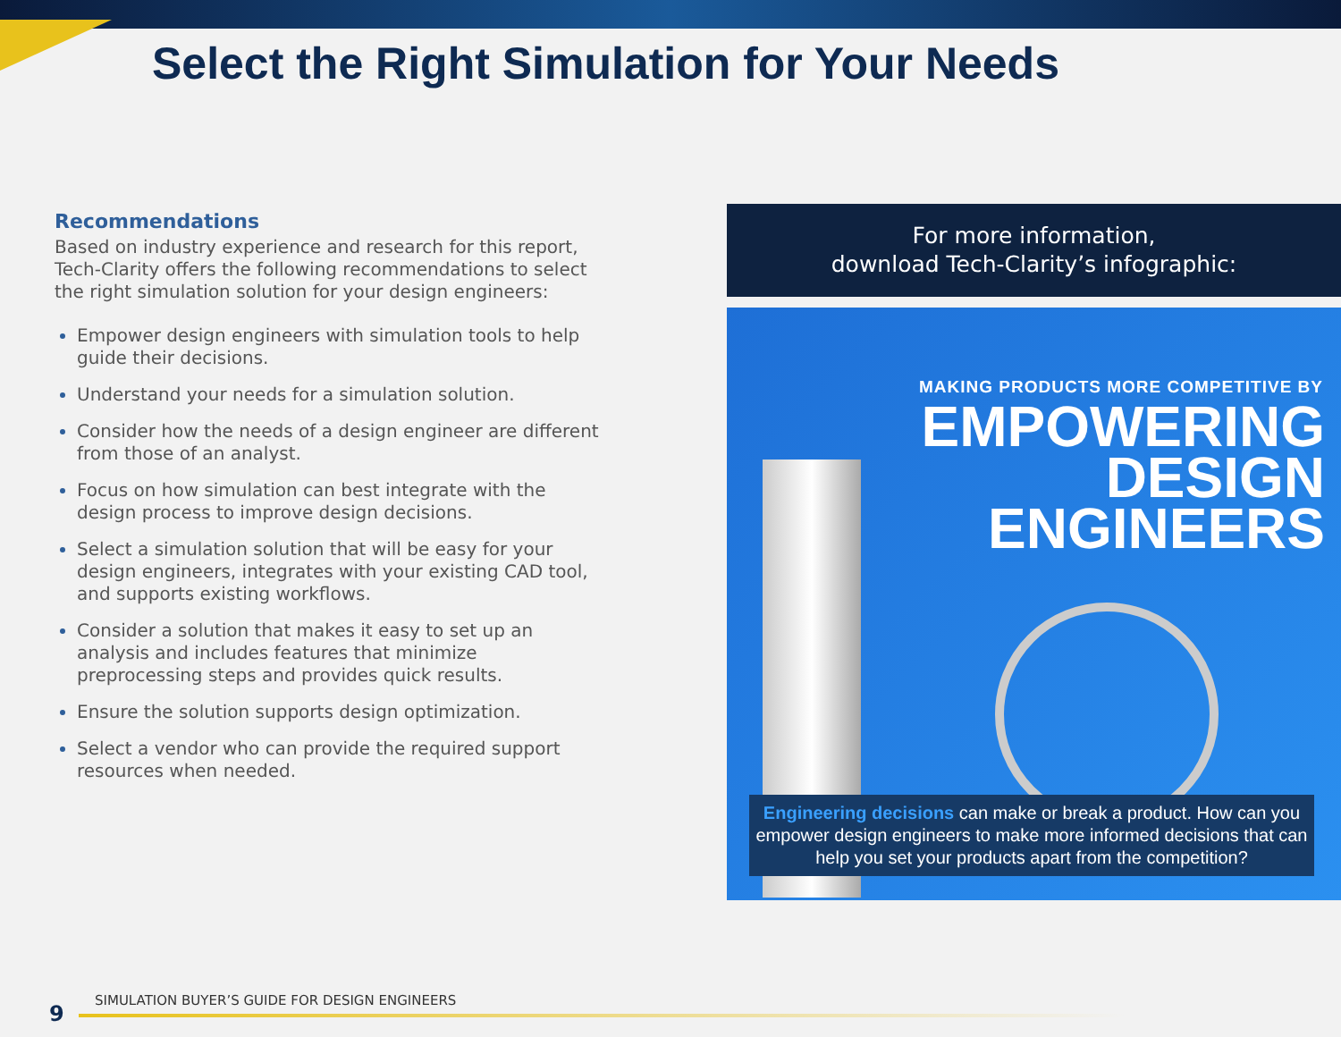Select the Right Simulation for Your Needs
Recommendations
Based on industry experience and research for this report, Tech-Clarity offers the following recommendations to select the right simulation solution for your design engineers:
Empower design engineers with simulation tools to help guide their decisions.
Understand your needs for a simulation solution.
Consider how the needs of a design engineer are different from those of an analyst.
Focus on how simulation can best integrate with the design process to improve design decisions.
Select a simulation solution that will be easy for your design engineers, integrates with your existing CAD tool, and supports existing workflows.
Consider a solution that makes it easy to set up an analysis and includes features that minimize preprocessing steps and provides quick results.
Ensure the solution supports design optimization.
Select a vendor who can provide the required support resources when needed.
For more information,
download Tech-Clarity’s infographic:
MAKING PRODUCTS MORE COMPETITIVE BY
EMPOWERING
DESIGN
ENGINEERS
Engineering decisions can make or break a product. How can you empower design engineers to make more informed decisions that can help you set your products apart from the competition?
SIMULATION BUYER’S GUIDE FOR DESIGN ENGINEERS
9